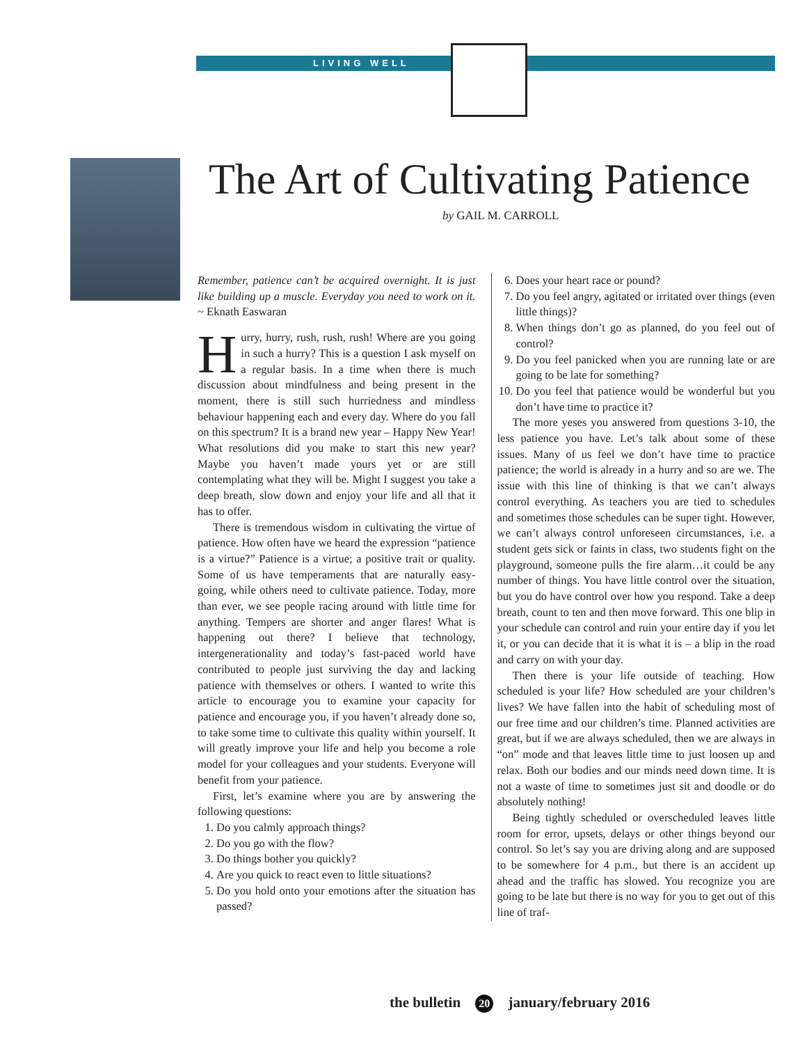LIVING WELL
The Art of Cultivating Patience
by GAIL M. CARROLL
Remember, patience can’t be acquired overnight. It is just like building up a muscle. Everyday you need to work on it. ~ Eknath Easwaran
Hurry, hurry, rush, rush, rush! Where are you going in such a hurry? This is a question I ask myself on a regular basis. In a time when there is much discussion about mindfulness and being present in the moment, there is still such hurriedness and mindless behaviour happening each and every day. Where do you fall on this spectrum? It is a brand new year – Happy New Year! What resolutions did you make to start this new year? Maybe you haven’t made yours yet or are still contemplating what they will be. Might I suggest you take a deep breath, slow down and enjoy your life and all that it has to offer.
There is tremendous wisdom in cultivating the virtue of patience. How often have we heard the expression “patience is a virtue?” Patience is a virtue; a positive trait or quality. Some of us have temperaments that are naturally easy-going, while others need to cultivate patience. Today, more than ever, we see people racing around with little time for anything. Tempers are shorter and anger flares! What is happening out there? I believe that technology, intergenerationality and today’s fast-paced world have contributed to people just surviving the day and lacking patience with themselves or others. I wanted to write this article to encourage you to examine your capacity for patience and encourage you, if you haven’t already done so, to take some time to cultivate this quality within yourself. It will greatly improve your life and help you become a role model for your colleagues and your students. Everyone will benefit from your patience.
First, let’s examine where you are by answering the following questions:
1. Do you calmly approach things?
2. Do you go with the flow?
3. Do things bother you quickly?
4. Are you quick to react even to little situations?
5. Do you hold onto your emotions after the situation has passed?
6. Does your heart race or pound?
7. Do you feel angry, agitated or irritated over things (even little things)?
8. When things don’t go as planned, do you feel out of control?
9. Do you feel panicked when you are running late or are going to be late for something?
10. Do you feel that patience would be wonderful but you don’t have time to practice it?
The more yeses you answered from questions 3-10, the less patience you have. Let’s talk about some of these issues. Many of us feel we don’t have time to practice patience; the world is already in a hurry and so are we. The issue with this line of thinking is that we can’t always control everything. As teachers you are tied to schedules and sometimes those schedules can be super tight. However, we can’t always control unforeseen circumstances, i.e. a student gets sick or faints in class, two students fight on the playground, someone pulls the fire alarm…it could be any number of things. You have little control over the situation, but you do have control over how you respond. Take a deep breath, count to ten and then move forward. This one blip in your schedule can control and ruin your entire day if you let it, or you can decide that it is what it is – a blip in the road and carry on with your day.
Then there is your life outside of teaching. How scheduled is your life? How scheduled are your children’s lives? We have fallen into the habit of scheduling most of our free time and our children’s time. Planned activities are great, but if we are always scheduled, then we are always in “on” mode and that leaves little time to just loosen up and relax. Both our bodies and our minds need down time. It is not a waste of time to sometimes just sit and doodle or do absolutely nothing!
Being tightly scheduled or overscheduled leaves little room for error, upsets, delays or other things beyond our control. So let’s say you are driving along and are supposed to be somewhere for 4 p.m., but there is an accident up ahead and the traffic has slowed. You recognize you are going to be late but there is no way for you to get out of this line of traf-
the bulletin 20 january/february 2016